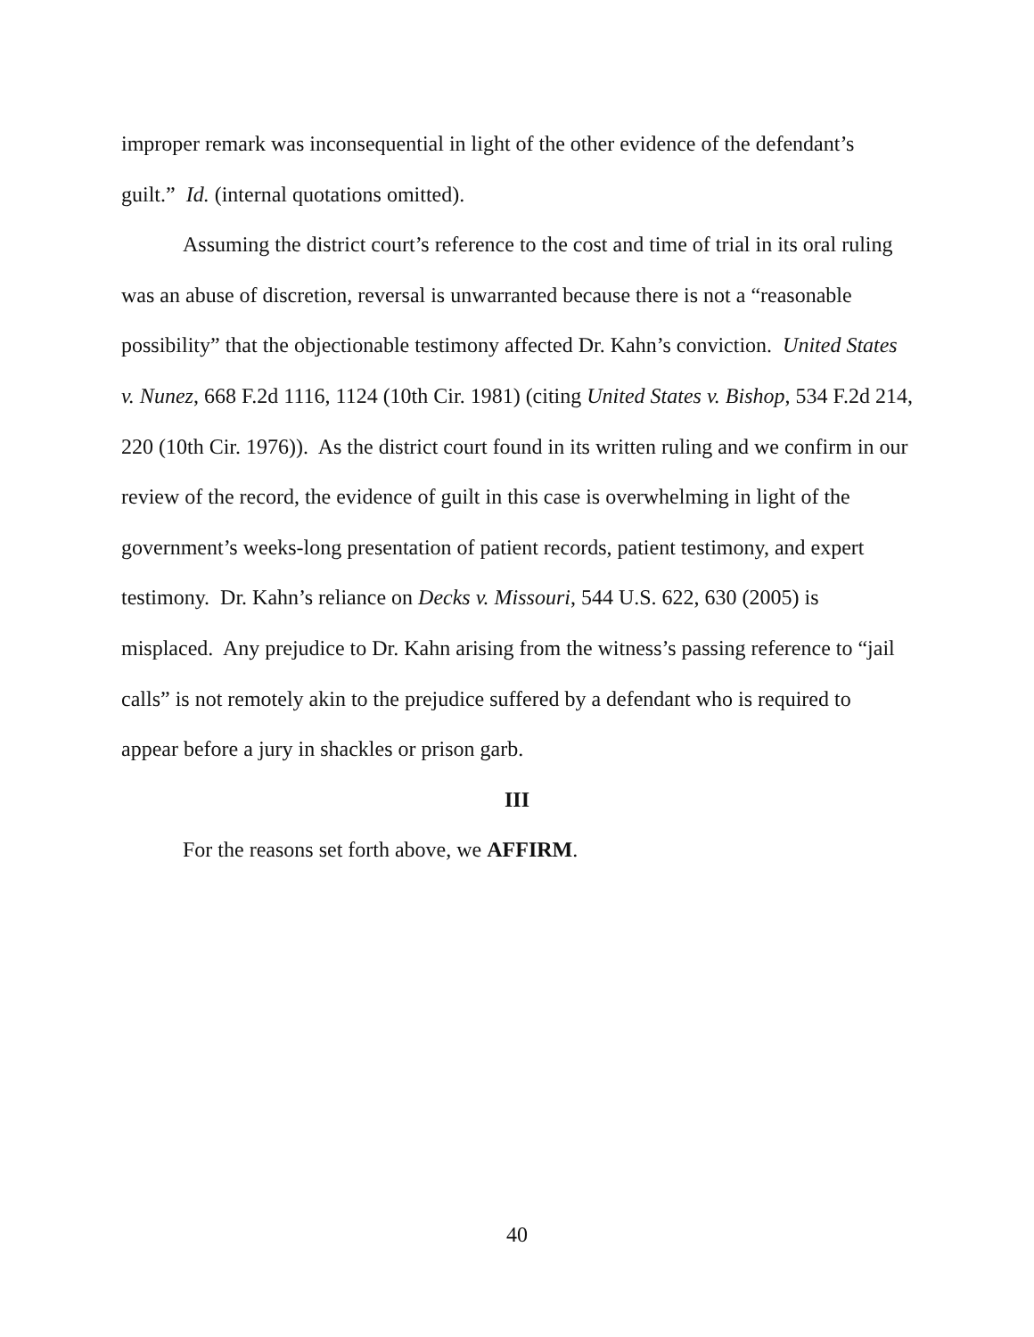improper remark was inconsequential in light of the other evidence of the defendant’s guilt.” Id. (internal quotations omitted).
Assuming the district court’s reference to the cost and time of trial in its oral ruling was an abuse of discretion, reversal is unwarranted because there is not a “reasonable possibility” that the objectionable testimony affected Dr. Kahn’s conviction. United States v. Nunez, 668 F.2d 1116, 1124 (10th Cir. 1981) (citing United States v. Bishop, 534 F.2d 214, 220 (10th Cir. 1976)). As the district court found in its written ruling and we confirm in our review of the record, the evidence of guilt in this case is overwhelming in light of the government’s weeks-long presentation of patient records, patient testimony, and expert testimony. Dr. Kahn’s reliance on Decks v. Missouri, 544 U.S. 622, 630 (2005) is misplaced. Any prejudice to Dr. Kahn arising from the witness’s passing reference to “jail calls” is not remotely akin to the prejudice suffered by a defendant who is required to appear before a jury in shackles or prison garb.
III
For the reasons set forth above, we AFFIRM.
40